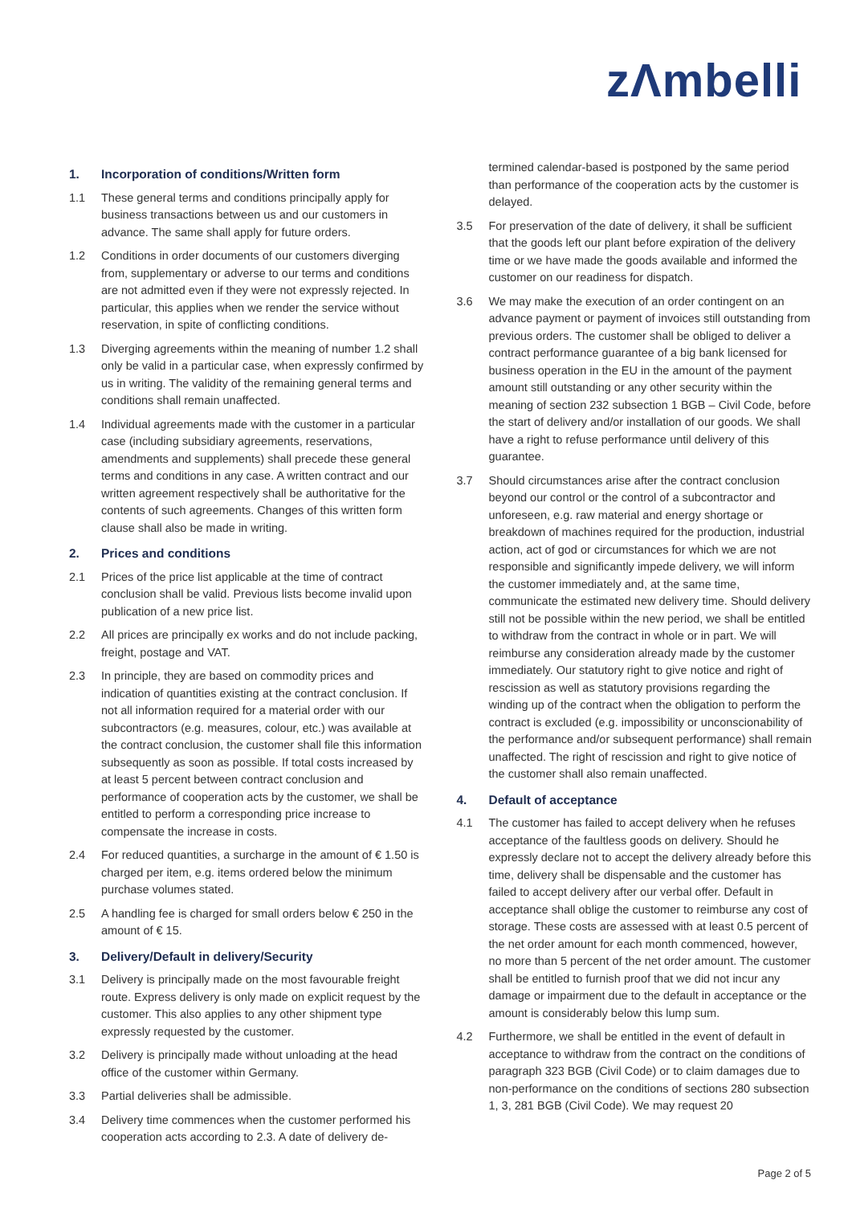zΛmbelli
1. Incorporation of conditions/Written form
1.1 These general terms and conditions principally apply for business transactions between us and our customers in advance. The same shall apply for future orders.
1.2 Conditions in order documents of our customers diverging from, supplementary or adverse to our terms and conditions are not admitted even if they were not expressly rejected. In particular, this applies when we render the service without reservation, in spite of conflicting conditions.
1.3 Diverging agreements within the meaning of number 1.2 shall only be valid in a particular case, when expressly confirmed by us in writing. The validity of the remaining general terms and conditions shall remain unaffected.
1.4 Individual agreements made with the customer in a particular case (including subsidiary agreements, reservations, amendments and supplements) shall precede these general terms and conditions in any case. A written contract and our written agreement respectively shall be authoritative for the contents of such agreements. Changes of this written form clause shall also be made in writing.
2. Prices and conditions
2.1 Prices of the price list applicable at the time of contract conclusion shall be valid. Previous lists become invalid upon publication of a new price list.
2.2 All prices are principally ex works and do not include packing, freight, postage and VAT.
2.3 In principle, they are based on commodity prices and indication of quantities existing at the contract conclusion. If not all information required for a material order with our subcontractors (e.g. measures, colour, etc.) was available at the contract conclusion, the customer shall file this information subsequently as soon as possible. If total costs increased by at least 5 percent between contract conclusion and performance of cooperation acts by the customer, we shall be entitled to perform a corresponding price increase to compensate the increase in costs.
2.4 For reduced quantities, a surcharge in the amount of € 1.50 is charged per item, e.g. items ordered below the minimum purchase volumes stated.
2.5 A handling fee is charged for small orders below € 250 in the amount of € 15.
3. Delivery/Default in delivery/Security
3.1 Delivery is principally made on the most favourable freight route. Express delivery is only made on explicit request by the customer. This also applies to any other shipment type expressly requested by the customer.
3.2 Delivery is principally made without unloading at the head office of the customer within Germany.
3.3 Partial deliveries shall be admissible.
3.4 Delivery time commences when the customer performed his cooperation acts according to 2.3. A date of delivery de-
termined calendar-based is postponed by the same period than performance of the cooperation acts by the customer is delayed.
3.5 For preservation of the date of delivery, it shall be sufficient that the goods left our plant before expiration of the delivery time or we have made the goods available and informed the customer on our readiness for dispatch.
3.6 We may make the execution of an order contingent on an advance payment or payment of invoices still outstanding from previous orders. The customer shall be obliged to deliver a contract performance guarantee of a big bank licensed for business operation in the EU in the amount of the payment amount still outstanding or any other security within the meaning of section 232 subsection 1 BGB – Civil Code, before the start of delivery and/or installation of our goods. We shall have a right to refuse performance until delivery of this guarantee.
3.7 Should circumstances arise after the contract conclusion beyond our control or the control of a subcontractor and unforeseen, e.g. raw material and energy shortage or breakdown of machines required for the production, industrial action, act of god or circumstances for which we are not responsible and significantly impede delivery, we will inform the customer immediately and, at the same time, communicate the estimated new delivery time. Should delivery still not be possible within the new period, we shall be entitled to withdraw from the contract in whole or in part. We will reimburse any consideration already made by the customer immediately. Our statutory right to give notice and right of rescission as well as statutory provisions regarding the winding up of the contract when the obligation to perform the contract is excluded (e.g. impossibility or unconscionability of the performance and/or subsequent performance) shall remain unaffected. The right of rescission and right to give notice of the customer shall also remain unaffected.
4. Default of acceptance
4.1 The customer has failed to accept delivery when he refuses acceptance of the faultless goods on delivery. Should he expressly declare not to accept the delivery already before this time, delivery shall be dispensable and the customer has failed to accept delivery after our verbal offer. Default in acceptance shall oblige the customer to reimburse any cost of storage. These costs are assessed with at least 0.5 percent of the net order amount for each month commenced, however, no more than 5 percent of the net order amount. The customer shall be entitled to furnish proof that we did not incur any damage or impairment due to the default in acceptance or the amount is considerably below this lump sum.
4.2 Furthermore, we shall be entitled in the event of default in acceptance to withdraw from the contract on the conditions of paragraph 323 BGB (Civil Code) or to claim damages due to non-performance on the conditions of sections 280 subsection 1, 3, 281 BGB (Civil Code). We may request 20
Page 2 of 5